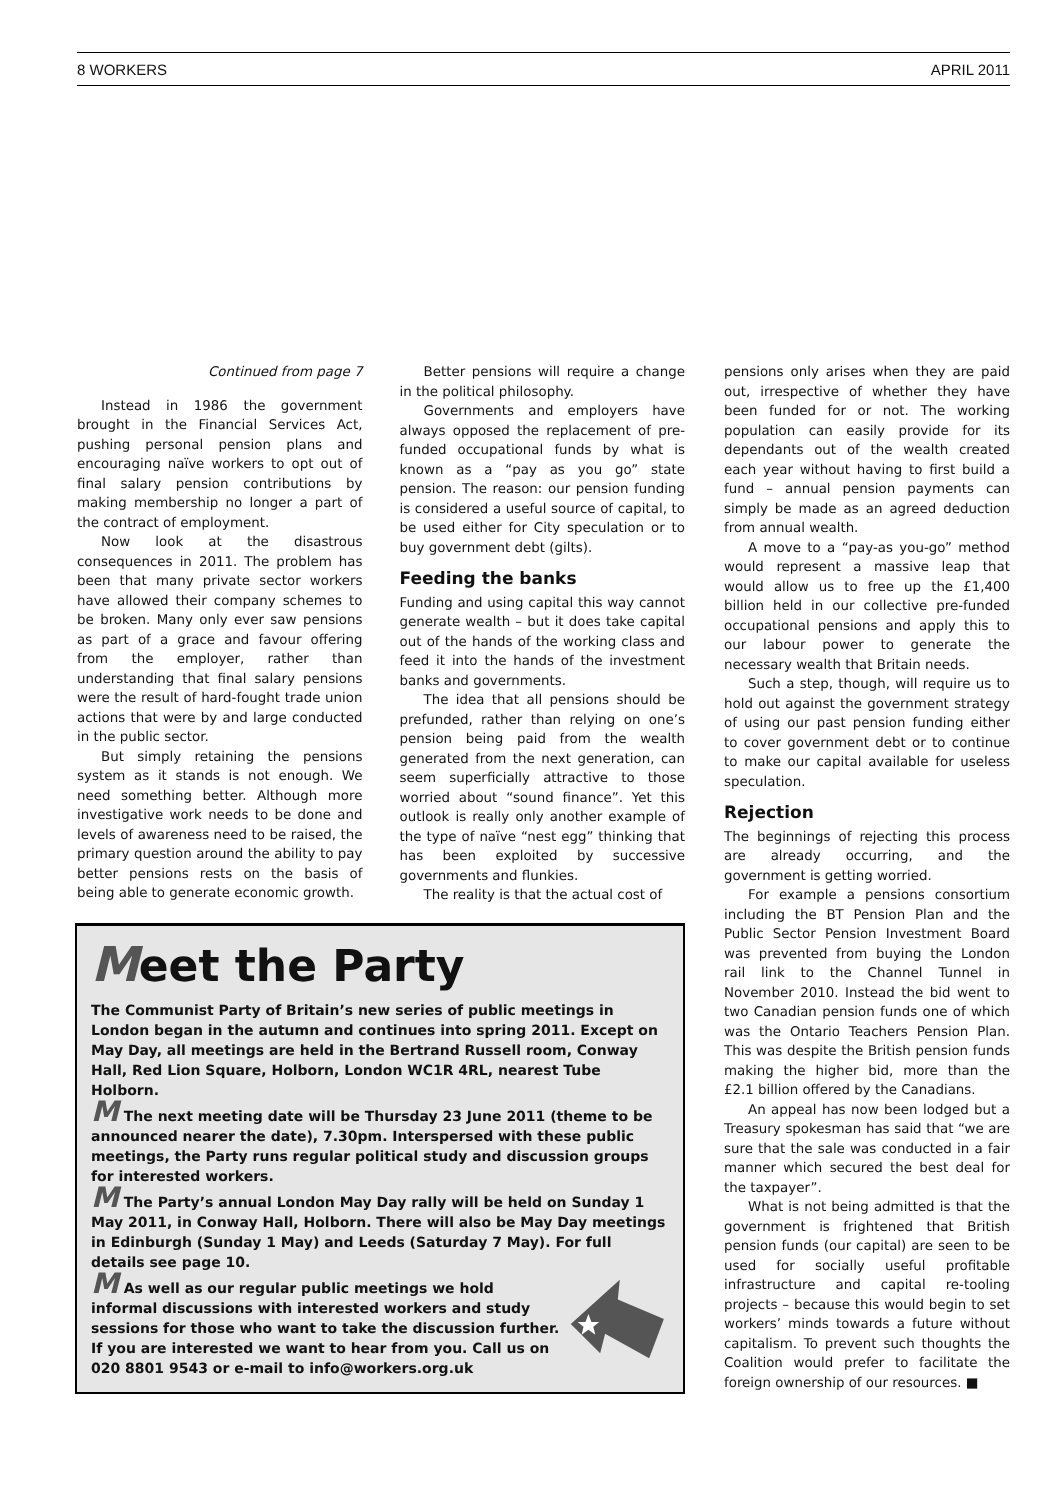8 WORKERS APRIL 2011
Continued from page 7
Instead in 1986 the government brought in the Financial Services Act, pushing personal pension plans and encouraging naïve workers to opt out of final salary pension contributions by making membership no longer a part of the contract of employment.
Now look at the disastrous consequences in 2011. The problem has been that many private sector workers have allowed their company schemes to be broken. Many only ever saw pensions as part of a grace and favour offering from the employer, rather than understanding that final salary pensions were the result of hard-fought trade union actions that were by and large conducted in the public sector.
But simply retaining the pensions system as it stands is not enough. We need something better. Although more investigative work needs to be done and levels of awareness need to be raised, the primary question around the ability to pay better pensions rests on the basis of being able to generate economic growth.
Better pensions will require a change in the political philosophy.
Governments and employers have always opposed the replacement of pre-funded occupational funds by what is known as a “pay as you go” state pension. The reason: our pension funding is considered a useful source of capital, to be used either for City speculation or to buy government debt (gilts).
Feeding the banks
Funding and using capital this way cannot generate wealth – but it does take capital out of the hands of the working class and feed it into the hands of the investment banks and governments.
The idea that all pensions should be prefunded, rather than relying on one’s pension being paid from the wealth generated from the next generation, can seem superficially attractive to those worried about “sound finance”. Yet this outlook is really only another example of the type of naïve “nest egg” thinking that has been exploited by successive governments and flunkies.
The reality is that the actual cost of
Meet the Party
The Communist Party of Britain’s new series of public meetings in London began in the autumn and continues into spring 2011. Except on May Day, all meetings are held in the Bertrand Russell room, Conway Hall, Red Lion Square, Holborn, London WC1R 4RL, nearest Tube Holborn.
M The next meeting date will be Thursday 23 June 2011 (theme to be announced nearer the date), 7.30pm. Interspersed with these public meetings, the Party runs regular political study and discussion groups for interested workers.
M The Party’s annual London May Day rally will be held on Sunday 1 May 2011, in Conway Hall, Holborn. There will also be May Day meetings in Edinburgh (Sunday 1 May) and Leeds (Saturday 7 May). For full details see page 10.
M As well as our regular public meetings we hold informal discussions with interested workers and study sessions for those who want to take the discussion further. If you are interested we want to hear from you. Call us on 020 8801 9543 or e-mail to info@workers.org.uk
pensions only arises when they are paid out, irrespective of whether they have been funded for or not. The working population can easily provide for its dependants out of the wealth created each year without having to first build a fund – annual pension payments can simply be made as an agreed deduction from annual wealth.
A move to a “pay-as you-go” method would represent a massive leap that would allow us to free up the £1,400 billion held in our collective pre-funded occupational pensions and apply this to our labour power to generate the necessary wealth that Britain needs.
Such a step, though, will require us to hold out against the government strategy of using our past pension funding either to cover government debt or to continue to make our capital available for useless speculation.
Rejection
The beginnings of rejecting this process are already occurring, and the government is getting worried.
For example a pensions consortium including the BT Pension Plan and the Public Sector Pension Investment Board was prevented from buying the London rail link to the Channel Tunnel in November 2010. Instead the bid went to two Canadian pension funds one of which was the Ontario Teachers Pension Plan. This was despite the British pension funds making the higher bid, more than the £2.1 billion offered by the Canadians.
An appeal has now been lodged but a Treasury spokesman has said that “we are sure that the sale was conducted in a fair manner which secured the best deal for the taxpayer”.
What is not being admitted is that the government is frightened that British pension funds (our capital) are seen to be used for socially useful profitable infrastructure and capital re-tooling projects – because this would begin to set workers’ minds towards a future without capitalism. To prevent such thoughts the Coalition would prefer to facilitate the foreign ownership of our resources. ■